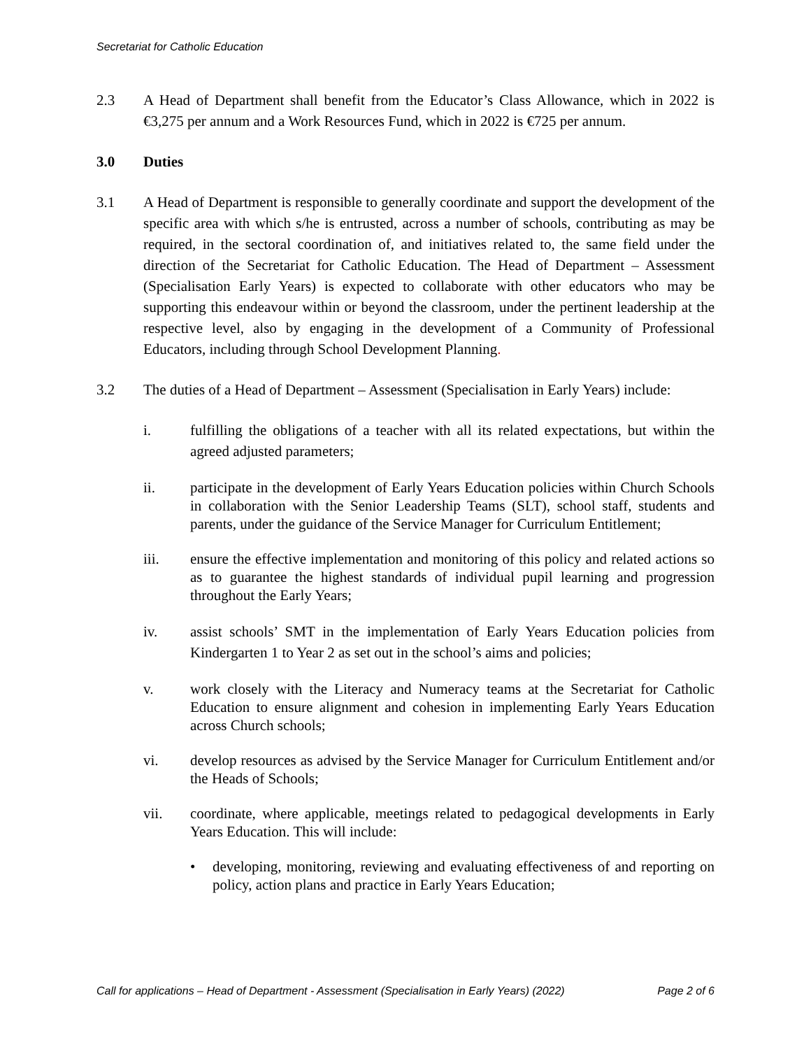Secretariat for Catholic Education
2.3 A Head of Department shall benefit from the Educator’s Class Allowance, which in 2022 is €3,275 per annum and a Work Resources Fund, which in 2022 is €725 per annum.
3.0 Duties
3.1 A Head of Department is responsible to generally coordinate and support the development of the specific area with which s/he is entrusted, across a number of schools, contributing as may be required, in the sectoral coordination of, and initiatives related to, the same field under the direction of the Secretariat for Catholic Education. The Head of Department – Assessment (Specialisation Early Years) is expected to collaborate with other educators who may be supporting this endeavour within or beyond the classroom, under the pertinent leadership at the respective level, also by engaging in the development of a Community of Professional Educators, including through School Development Planning.
3.2 The duties of a Head of Department – Assessment (Specialisation in Early Years) include:
i. fulfilling the obligations of a teacher with all its related expectations, but within the agreed adjusted parameters;
ii. participate in the development of Early Years Education policies within Church Schools in collaboration with the Senior Leadership Teams (SLT), school staff, students and parents, under the guidance of the Service Manager for Curriculum Entitlement;
iii. ensure the effective implementation and monitoring of this policy and related actions so as to guarantee the highest standards of individual pupil learning and progression throughout the Early Years;
iv. assist schools’ SMT in the implementation of Early Years Education policies from Kindergarten 1 to Year 2 as set out in the school’s aims and policies;
v. work closely with the Literacy and Numeracy teams at the Secretariat for Catholic Education to ensure alignment and cohesion in implementing Early Years Education across Church schools;
vi. develop resources as advised by the Service Manager for Curriculum Entitlement and/or the Heads of Schools;
vii. coordinate, where applicable, meetings related to pedagogical developments in Early Years Education. This will include:
• developing, monitoring, reviewing and evaluating effectiveness of and reporting on policy, action plans and practice in Early Years Education;
Call for applications – Head of Department - Assessment (Specialisation in Early Years) (2022) Page 2 of 6